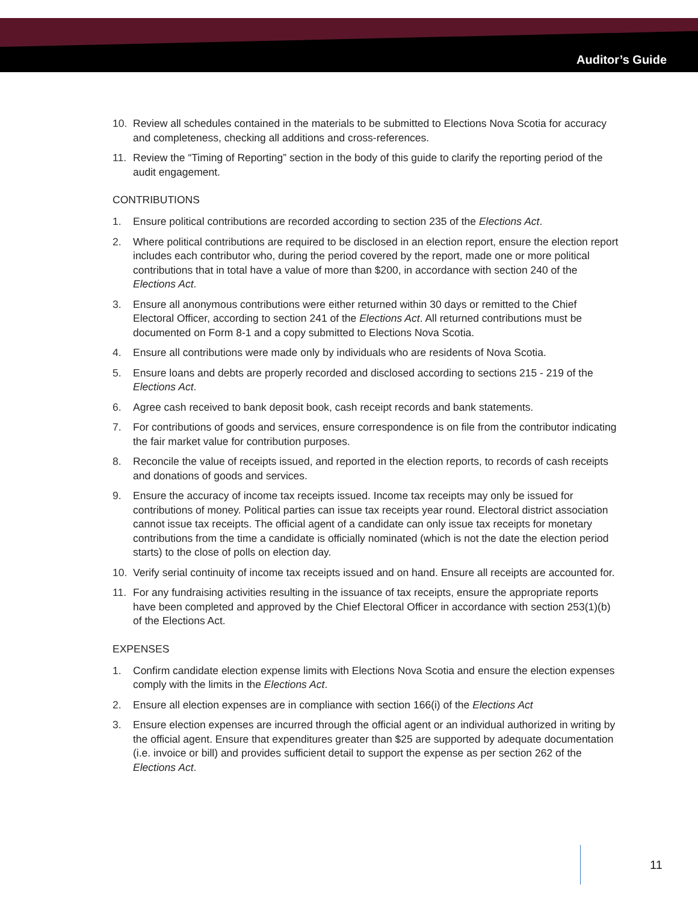Auditor’s Guide
10. Review all schedules contained in the materials to be submitted to Elections Nova Scotia for accuracy and completeness, checking all additions and cross-references.
11. Review the “Timing of Reporting” section in the body of this guide to clarify the reporting period of the audit engagement.
CONTRIBUTIONS
1. Ensure political contributions are recorded according to section 235 of the Elections Act.
2. Where political contributions are required to be disclosed in an election report, ensure the election report includes each contributor who, during the period covered by the report, made one or more political contributions that in total have a value of more than $200, in accordance with section 240 of the Elections Act.
3. Ensure all anonymous contributions were either returned within 30 days or remitted to the Chief Electoral Officer, according to section 241 of the Elections Act. All returned contributions must be documented on Form 8-1 and a copy submitted to Elections Nova Scotia.
4. Ensure all contributions were made only by individuals who are residents of Nova Scotia.
5. Ensure loans and debts are properly recorded and disclosed according to sections 215 - 219 of the Elections Act.
6. Agree cash received to bank deposit book, cash receipt records and bank statements.
7. For contributions of goods and services, ensure correspondence is on file from the contributor indicating the fair market value for contribution purposes.
8. Reconcile the value of receipts issued, and reported in the election reports, to records of cash receipts and donations of goods and services.
9. Ensure the accuracy of income tax receipts issued. Income tax receipts may only be issued for contributions of money. Political parties can issue tax receipts year round. Electoral district association cannot issue tax receipts. The official agent of a candidate can only issue tax receipts for monetary contributions from the time a candidate is officially nominated (which is not the date the election period starts) to the close of polls on election day.
10. Verify serial continuity of income tax receipts issued and on hand. Ensure all receipts are accounted for.
11. For any fundraising activities resulting in the issuance of tax receipts, ensure the appropriate reports have been completed and approved by the Chief Electoral Officer in accordance with section 253(1)(b) of the Elections Act.
EXPENSES
1. Confirm candidate election expense limits with Elections Nova Scotia and ensure the election expenses comply with the limits in the Elections Act.
2. Ensure all election expenses are in compliance with section 166(i) of the Elections Act
3. Ensure election expenses are incurred through the official agent or an individual authorized in writing by the official agent. Ensure that expenditures greater than $25 are supported by adequate documentation (i.e. invoice or bill) and provides sufficient detail to support the expense as per section 262 of the Elections Act.
11